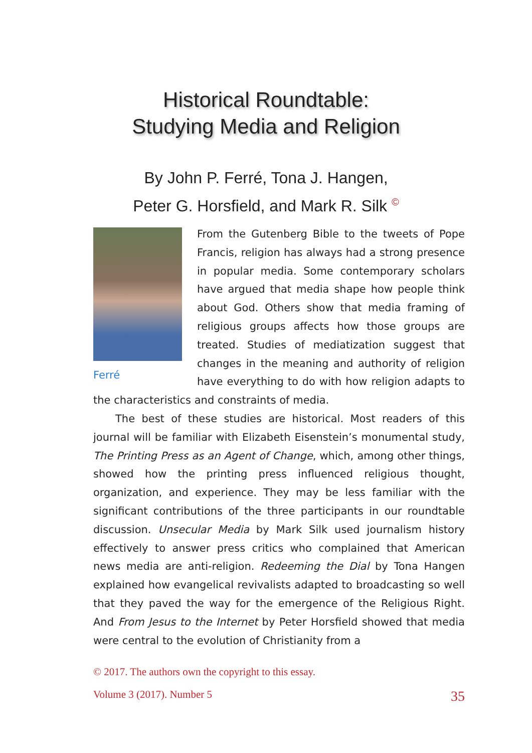Historical Roundtable:
Studying Media and Religion
By John P. Ferré, Tona J. Hangen,
Peter G. Horsfield, and Mark R. Silk <sup>©</sup>
Ferré
From the Gutenberg Bible to the tweets of Pope Francis, religion has always had a strong presence in popular media. Some contemporary scholars have argued that media shape how people think about God. Others show that media framing of religious groups affects how those groups are treated. Studies of mediatization suggest that changes in the meaning and authority of religion have everything to do with how religion adapts to the characteristics and constraints of media.
The best of these studies are historical. Most readers of this journal will be familiar with Elizabeth Eisenstein’s monumental study, The Printing Press as an Agent of Change, which, among other things, showed how the printing press influenced religious thought, organization, and experience. They may be less familiar with the significant contributions of the three participants in our roundtable discussion. Unsecular Media by Mark Silk used journalism history effectively to answer press critics who complained that American news media are anti-religion. Redeeming the Dial by Tona Hangen explained how evangelical revivalists adapted to broadcasting so well that they paved the way for the emergence of the Religious Right. And From Jesus to the Internet by Peter Horsfield showed that media were central to the evolution of Christianity from a
© 2017. The authors own the copyright to this essay.
Volume 3 (2017). Number 5 35